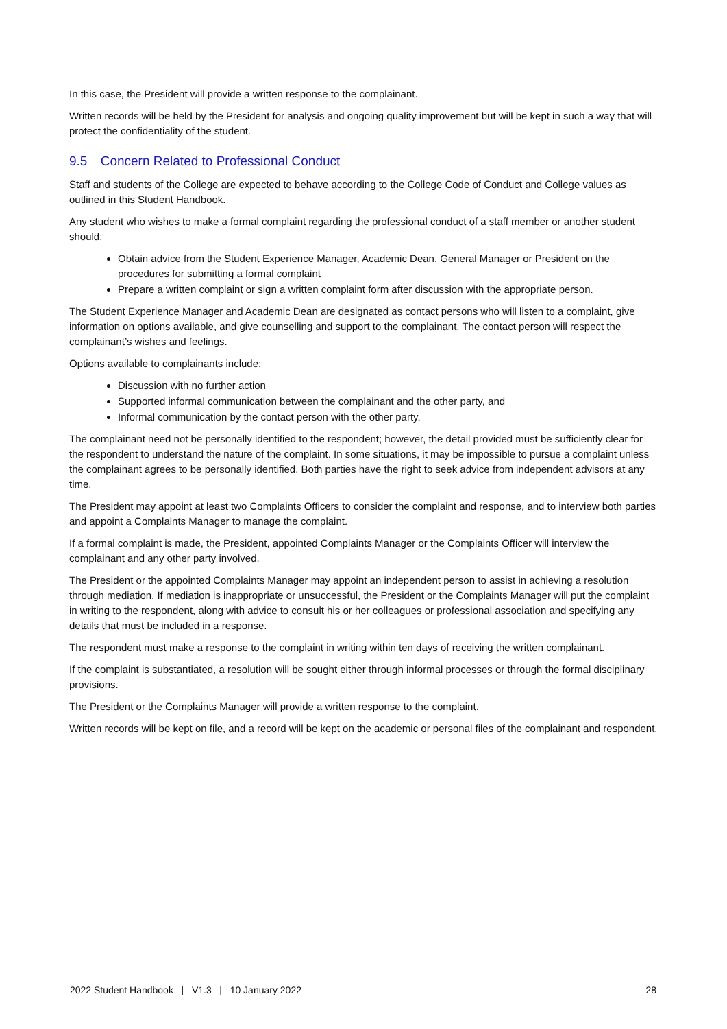In this case, the President will provide a written response to the complainant.
Written records will be held by the President for analysis and ongoing quality improvement but will be kept in such a way that will protect the confidentiality of the student.
9.5 Concern Related to Professional Conduct
Staff and students of the College are expected to behave according to the College Code of Conduct and College values as outlined in this Student Handbook.
Any student who wishes to make a formal complaint regarding the professional conduct of a staff member or another student should:
Obtain advice from the Student Experience Manager, Academic Dean, General Manager or President on the procedures for submitting a formal complaint
Prepare a written complaint or sign a written complaint form after discussion with the appropriate person.
The Student Experience Manager and Academic Dean are designated as contact persons who will listen to a complaint, give information on options available, and give counselling and support to the complainant. The contact person will respect the complainant’s wishes and feelings.
Options available to complainants include:
Discussion with no further action
Supported informal communication between the complainant and the other party, and
Informal communication by the contact person with the other party.
The complainant need not be personally identified to the respondent; however, the detail provided must be sufficiently clear for the respondent to understand the nature of the complaint. In some situations, it may be impossible to pursue a complaint unless the complainant agrees to be personally identified. Both parties have the right to seek advice from independent advisors at any time.
The President may appoint at least two Complaints Officers to consider the complaint and response, and to interview both parties and appoint a Complaints Manager to manage the complaint.
If a formal complaint is made, the President, appointed Complaints Manager or the Complaints Officer will interview the complainant and any other party involved.
The President or the appointed Complaints Manager may appoint an independent person to assist in achieving a resolution through mediation. If mediation is inappropriate or unsuccessful, the President or the Complaints Manager will put the complaint in writing to the respondent, along with advice to consult his or her colleagues or professional association and specifying any details that must be included in a response.
The respondent must make a response to the complaint in writing within ten days of receiving the written complainant.
If the complaint is substantiated, a resolution will be sought either through informal processes or through the formal disciplinary provisions.
The President or the Complaints Manager will provide a written response to the complaint.
Written records will be kept on file, and a record will be kept on the academic or personal files of the complainant and respondent.
2022 Student Handbook | V1.3 | 10 January 2022 28